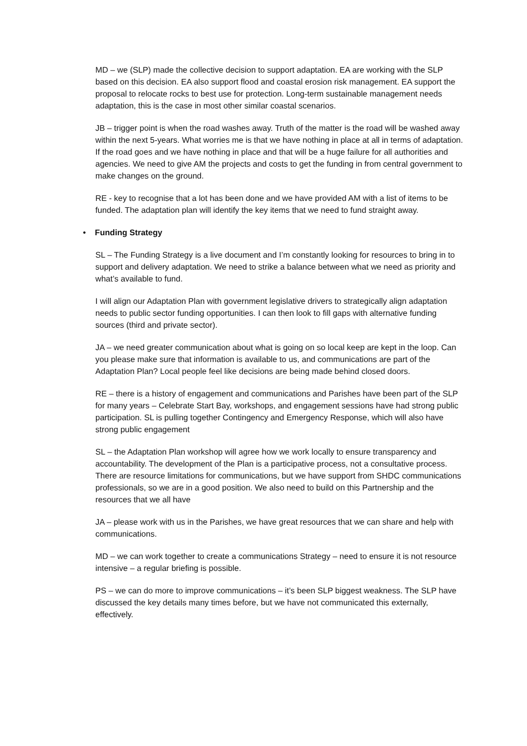MD – we (SLP) made the collective decision to support adaptation. EA are working with the SLP based on this decision. EA also support flood and coastal erosion risk management. EA support the proposal to relocate rocks to best use for protection. Long-term sustainable management needs adaptation, this is the case in most other similar coastal scenarios.
JB – trigger point is when the road washes away. Truth of the matter is the road will be washed away within the next 5-years. What worries me is that we have nothing in place at all in terms of adaptation. If the road goes and we have nothing in place and that will be a huge failure for all authorities and agencies. We need to give AM the projects and costs to get the funding in from central government to make changes on the ground.
RE - key to recognise that a lot has been done and we have provided AM with a list of items to be funded. The adaptation plan will identify the key items that we need to fund straight away.
• Funding Strategy
SL – The Funding Strategy is a live document and I’m constantly looking for resources to bring in to support and delivery adaptation. We need to strike a balance between what we need as priority and what’s available to fund.
I will align our Adaptation Plan with government legislative drivers to strategically align adaptation needs to public sector funding opportunities. I can then look to fill gaps with alternative funding sources (third and private sector).
JA – we need greater communication about what is going on so local keep are kept in the loop. Can you please make sure that information is available to us, and communications are part of the Adaptation Plan? Local people feel like decisions are being made behind closed doors.
RE – there is a history of engagement and communications and Parishes have been part of the SLP for many years – Celebrate Start Bay, workshops, and engagement sessions have had strong public participation. SL is pulling together Contingency and Emergency Response, which will also have strong public engagement
SL – the Adaptation Plan workshop will agree how we work locally to ensure transparency and accountability. The development of the Plan is a participative process, not a consultative process. There are resource limitations for communications, but we have support from SHDC communications professionals, so we are in a good position. We also need to build on this Partnership and the resources that we all have
JA – please work with us in the Parishes, we have great resources that we can share and help with communications.
MD – we can work together to create a communications Strategy – need to ensure it is not resource intensive – a regular briefing is possible.
PS – we can do more to improve communications – it’s been SLP biggest weakness. The SLP have discussed the key details many times before, but we have not communicated this externally, effectively.